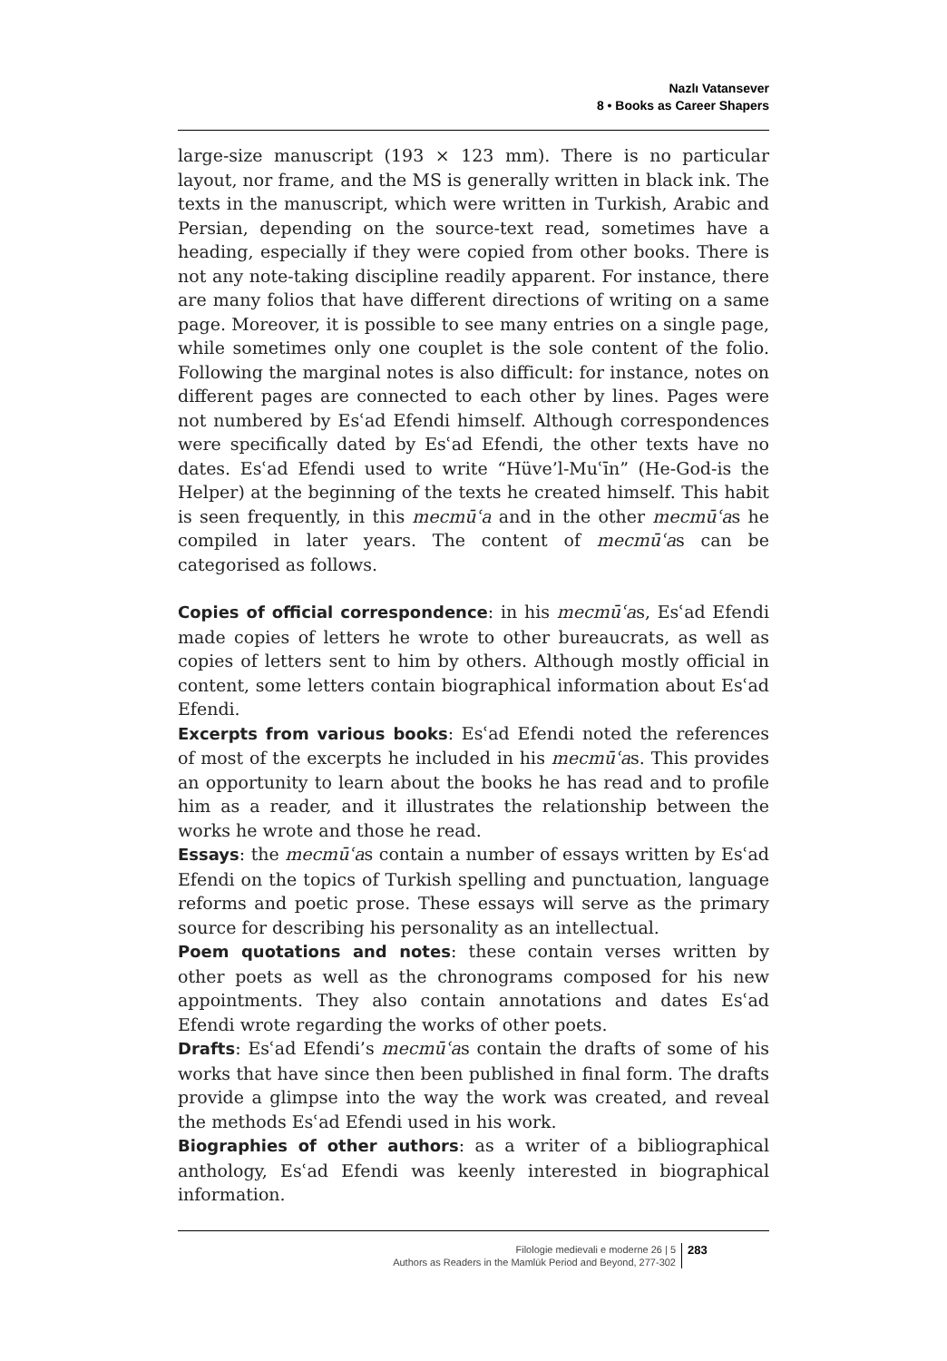Nazlı Vatansever
8 • Books as Career Shapers
large-size manuscript (193 × 123 mm). There is no particular layout, nor frame, and the MS is generally written in black ink. The texts in the manuscript, which were written in Turkish, Arabic and Persian, depending on the source-text read, sometimes have a heading, especially if they were copied from other books. There is not any note-taking discipline readily apparent. For instance, there are many folios that have different directions of writing on a same page. Moreover, it is possible to see many entries on a single page, while sometimes only one couplet is the sole content of the folio. Following the marginal notes is also difficult: for instance, notes on different pages are connected to each other by lines. Pages were not numbered by Esʿad Efendi himself. Although correspondences were specifically dated by Esʿad Efendi, the other texts have no dates. Esʿad Efendi used to write “Hüve’l-Muʿīn” (He-God-is the Helper) at the beginning of the texts he created himself. This habit is seen frequently, in this mecmūʿa and in the other mecmūʿas he compiled in later years. The content of mecmūʿas can be categorised as follows.
Copies of official correspondence: in his mecmūʿas, Esʿad Efendi made copies of letters he wrote to other bureaucrats, as well as copies of letters sent to him by others. Although mostly official in content, some letters contain biographical information about Esʿad Efendi.
Excerpts from various books: Esʿad Efendi noted the references of most of the excerpts he included in his mecmūʿas. This provides an opportunity to learn about the books he has read and to profile him as a reader, and it illustrates the relationship between the works he wrote and those he read.
Essays: the mecmūʿas contain a number of essays written by Esʿad Efendi on the topics of Turkish spelling and punctuation, language reforms and poetic prose. These essays will serve as the primary source for describing his personality as an intellectual.
Poem quotations and notes: these contain verses written by other poets as well as the chronograms composed for his new appointments. They also contain annotations and dates Esʿad Efendi wrote regarding the works of other poets.
Drafts: Esʿad Efendi’s mecmūʿas contain the drafts of some of his works that have since then been published in final form. The drafts provide a glimpse into the way the work was created, and reveal the methods Esʿad Efendi used in his work.
Biographies of other authors: as a writer of a bibliographical anthology, Esʿad Efendi was keenly interested in biographical information.
Filologie medievali e moderne 26 | 5
Authors as Readers in the Mamlūk Period and Beyond, 277-302
283